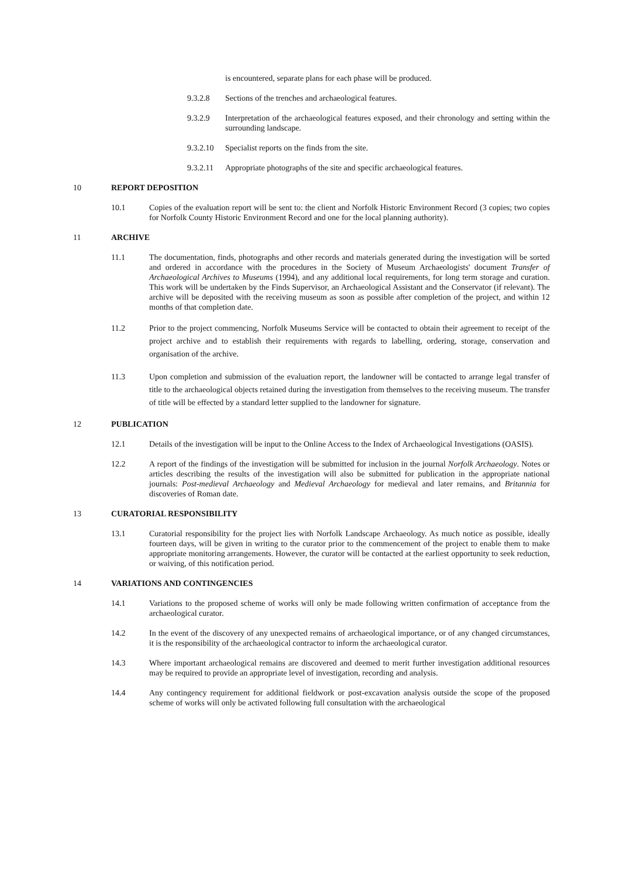is encountered, separate plans for each phase will be produced.
9.3.2.8 Sections of the trenches and archaeological features.
9.3.2.9 Interpretation of the archaeological features exposed, and their chronology and setting within the surrounding landscape.
9.3.2.10
Specialist reports on the finds from the site.
9.3.2.11
Appropriate photographs of the site and specific archaeological features.
10 REPORT DEPOSITION
10.1 Copies of the evaluation report will be sent to: the client and Norfolk Historic Environment Record (3 copies; two copies for Norfolk County Historic Environment Record and one for the local planning authority).
11 ARCHIVE
11.1 The documentation, finds, photographs and other records and materials generated during the investigation will be sorted and ordered in accordance with the procedures in the Society of Museum Archaeologists' document Transfer of Archaeological Archives to Museums (1994), and any additional local requirements, for long term storage and curation. This work will be undertaken by the Finds Supervisor, an Archaeological Assistant and the Conservator (if relevant). The archive will be deposited with the receiving museum as soon as possible after completion of the project, and within 12 months of that completion date.
11.2 Prior to the project commencing, Norfolk Museums Service will be contacted to obtain their agreement to receipt of the project archive and to establish their requirements with regards to labelling, ordering, storage, conservation and organisation of the archive.
11.3 Upon completion and submission of the evaluation report, the landowner will be contacted to arrange legal transfer of title to the archaeological objects retained during the investigation from themselves to the receiving museum. The transfer of title will be effected by a standard letter supplied to the landowner for signature.
12 PUBLICATION
12.1 Details of the investigation will be input to the Online Access to the Index of Archaeological Investigations (OASIS).
12.2 A report of the findings of the investigation will be submitted for inclusion in the journal Norfolk Archaeology. Notes or articles describing the results of the investigation will also be submitted for publication in the appropriate national journals: Post-medieval Archaeology and Medieval Archaeology for medieval and later remains, and Britannia for discoveries of Roman date.
13 CURATORIAL RESPONSIBILITY
13.1 Curatorial responsibility for the project lies with Norfolk Landscape Archaeology. As much notice as possible, ideally fourteen days, will be given in writing to the curator prior to the commencement of the project to enable them to make appropriate monitoring arrangements. However, the curator will be contacted at the earliest opportunity to seek reduction, or waiving, of this notification period.
14 VARIATIONS AND CONTINGENCIES
14.1 Variations to the proposed scheme of works will only be made following written confirmation of acceptance from the archaeological curator.
14.2 In the event of the discovery of any unexpected remains of archaeological importance, or of any changed circumstances, it is the responsibility of the archaeological contractor to inform the archaeological curator.
14.3 Where important archaeological remains are discovered and deemed to merit further investigation additional resources may be required to provide an appropriate level of investigation, recording and analysis.
14.4 Any contingency requirement for additional fieldwork or post-excavation analysis outside the scope of the proposed scheme of works will only be activated following full consultation with the archaeological